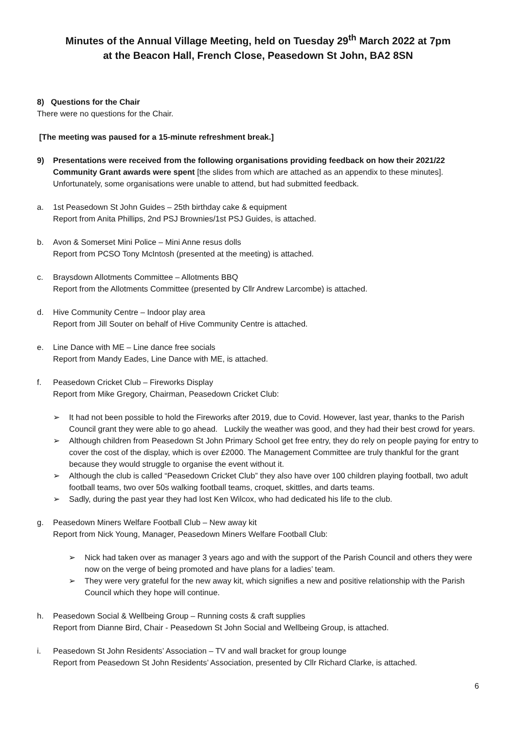Minutes of the Annual Village Meeting, held on Tuesday 29<sup>th</sup> March 2022 at 7pm
at the Beacon Hall, French Close, Peasedown St John, BA2 8SN
8) Questions for the Chair
There were no questions for the Chair.
[The meeting was paused for a 15-minute refreshment break.]
9) Presentations were received from the following organisations providing feedback on how their 2021/22 Community Grant awards were spent [the slides from which are attached as an appendix to these minutes]. Unfortunately, some organisations were unable to attend, but had submitted feedback.
a. 1st Peasedown St John Guides – 25th birthday cake & equipment
Report from Anita Phillips, 2nd PSJ Brownies/1st PSJ Guides, is attached.
b. Avon & Somerset Mini Police – Mini Anne resus dolls
Report from PCSO Tony McIntosh (presented at the meeting) is attached.
c. Braysdown Allotments Committee – Allotments BBQ
Report from the Allotments Committee (presented by Cllr Andrew Larcombe) is attached.
d. Hive Community Centre – Indoor play area
Report from Jill Souter on behalf of Hive Community Centre is attached.
e. Line Dance with ME – Line dance free socials
Report from Mandy Eades, Line Dance with ME, is attached.
f. Peasedown Cricket Club – Fireworks Display
Report from Mike Gregory, Chairman, Peasedown Cricket Club:
➢ It had not been possible to hold the Fireworks after 2019, due to Covid. However, last year, thanks to the Parish Council grant they were able to go ahead. Luckily the weather was good, and they had their best crowd for years.
➢ Although children from Peasedown St John Primary School get free entry, they do rely on people paying for entry to cover the cost of the display, which is over £2000. The Management Committee are truly thankful for the grant because they would struggle to organise the event without it.
➢ Although the club is called “Peasedown Cricket Club” they also have over 100 children playing football, two adult football teams, two over 50s walking football teams, croquet, skittles, and darts teams.
➢ Sadly, during the past year they had lost Ken Wilcox, who had dedicated his life to the club.
g. Peasedown Miners Welfare Football Club – New away kit
Report from Nick Young, Manager, Peasedown Miners Welfare Football Club:
➢ Nick had taken over as manager 3 years ago and with the support of the Parish Council and others they were now on the verge of being promoted and have plans for a ladies’ team.
➢ They were very grateful for the new away kit, which signifies a new and positive relationship with the Parish Council which they hope will continue.
h. Peasedown Social & Wellbeing Group – Running costs & craft supplies
Report from Dianne Bird, Chair - Peasedown St John Social and Wellbeing Group, is attached.
i. Peasedown St John Residents’ Association – TV and wall bracket for group lounge
Report from Peasedown St John Residents’ Association, presented by Cllr Richard Clarke, is attached.
6